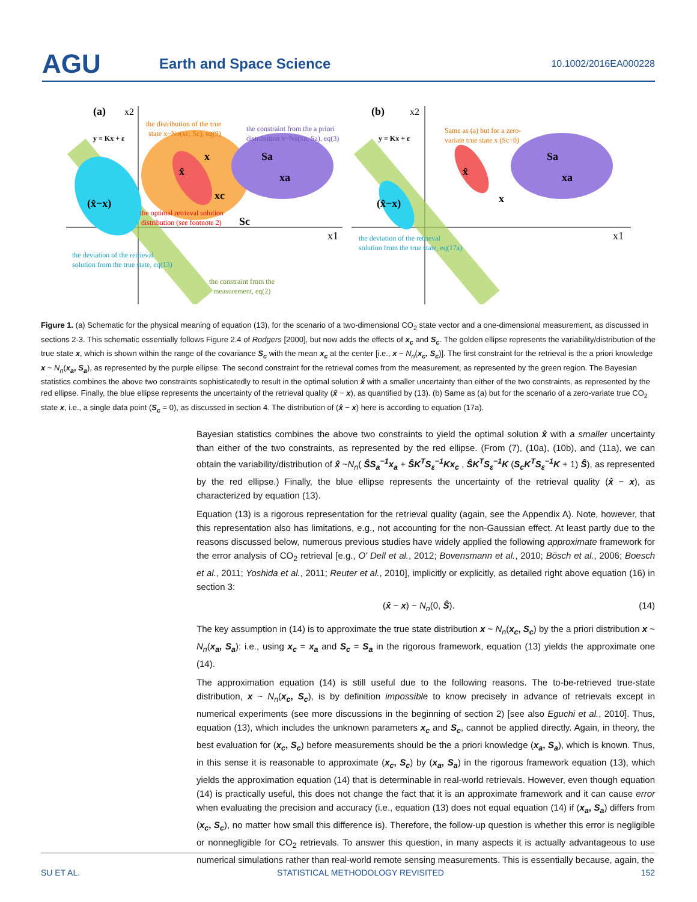AGU
Earth and Space Science
10.1002/2016EA000228
(a)
x2
y = Kx + ε
the distribution of the true
state x~Nn(xc, Sc), eq(9)
the constraint from the a priori
distribution x~Nn(xa, Sa), eq(3)
x
Sa
xa
x̂
xc
(x̂−x)
the optimal retrieval solution
distribution (see footnote 2)
Sc
x1
the deviation of the retrieval
solution from the true state, eq(13)
the constraint from the
measurement, eq(2)
(b)
x2
y = Kx + ε
Same as (a) but for a zero-
variate true state x (Sc=0)
Sa
xa
x̂
x
(x̂−x)
x1
the deviation of the retrieval
solution from the true state, eq(17a)
Figure 1. (a) Schematic for the physical meaning of equation (13), for the scenario of a two-dimensional CO<sub>2</sub> state vector and a one-dimensional measurement, as discussed in sections 2-3. This schematic essentially follows Figure 2.4 of Rodgers [2000], but now adds the effects of x<sub>c</sub> and S<sub>c</sub>. The golden ellipse represents the variability/distribution of the true state x, which is shown within the range of the covariance S<sub>c</sub> with the mean x<sub>c</sub> at the center [i.e., x ~ N<sub>n</sub>(x<sub>c</sub>, S<sub>c</sub>)]. The first constraint for the retrieval is the a priori knowledge x ~ N<sub>n</sub>(x<sub>a</sub>, S<sub>a</sub>), as represented by the purple ellipse. The second constraint for the retrieval comes from the measurement, as represented by the green region. The Bayesian statistics combines the above two constraints sophisticatedly to result in the optimal solution x̂ with a smaller uncertainty than either of the two constraints, as represented by the red ellipse. Finally, the blue ellipse represents the uncertainty of the retrieval quality (x̂ − x), as quantified by (13). (b) Same as (a) but for the scenario of a zero-variate true CO<sub>2</sub> state x, i.e., a single data point (S<sub>c</sub> = 0), as discussed in section 4. The distribution of (x̂ − x) here is according to equation (17a).
Bayesian statistics combines the above two constraints to yield the optimal solution x̂ with a smaller uncertainty than either of the two constraints, as represented by the red ellipse. (From (7), (10a), (10b), and (11a), we can obtain the variability/distribution of x̂ ~N<sub>n</sub>( ŜS<sub>a</sub><sup>−1</sup>x<sub>a</sub> + ŜK<sup>T</sup>S<sub>ε</sub><sup>−1</sup>Kx<sub>c</sub> , ŜK<sup>T</sup>S<sub>ε</sub><sup>−1</sup>K (S<sub>c</sub>K<sup>T</sup>S<sub>ε</sub><sup>−1</sup>K + 1) Ŝ), as represented by the red ellipse.) Finally, the blue ellipse represents the uncertainty of the retrieval quality (x̂ − x), as characterized by equation (13).
Equation (13) is a rigorous representation for the retrieval quality (again, see the Appendix A). Note, however, that this representation also has limitations, e.g., not accounting for the non-Gaussian effect. At least partly due to the reasons discussed below, numerous previous studies have widely applied the following approximate framework for the error analysis of CO<sub>2</sub> retrieval [e.g., O' Dell et al., 2012; Bovensmann et al., 2010; Bösch et al., 2006; Boesch et al., 2011; Yoshida et al., 2011; Reuter et al., 2010], implicitly or explicitly, as detailed right above equation (16) in section 3:
(x̂ − x) ~ N<sub>n</sub>(0, Ŝ). (14)
The key assumption in (14) is to approximate the true state distribution x ~ N<sub>n</sub>(x<sub>c</sub>, S<sub>c</sub>) by the a priori distribution x ~ N<sub>n</sub>(x<sub>a</sub>, S<sub>a</sub>): i.e., using x<sub>c</sub> = x<sub>a</sub> and S<sub>c</sub> = S<sub>a</sub> in the rigorous framework, equation (13) yields the approximate one (14).
The approximation equation (14) is still useful due to the following reasons. The to-be-retrieved true-state distribution, x ~ N<sub>n</sub>(x<sub>c</sub>, S<sub>c</sub>), is by definition impossible to know precisely in advance of retrievals except in numerical experiments (see more discussions in the beginning of section 2) [see also Eguchi et al., 2010]. Thus, equation (13), which includes the unknown parameters x<sub>c</sub> and S<sub>c</sub>, cannot be applied directly. Again, in theory, the best evaluation for (x<sub>c</sub>, S<sub>c</sub>) before measurements should be the a priori knowledge (x<sub>a</sub>, S<sub>a</sub>), which is known. Thus, in this sense it is reasonable to approximate (x<sub>c</sub>, S<sub>c</sub>) by (x<sub>a</sub>, S<sub>a</sub>) in the rigorous framework equation (13), which yields the approximation equation (14) that is determinable in real-world retrievals. However, even though equation (14) is practically useful, this does not change the fact that it is an approximate framework and it can cause error when evaluating the precision and accuracy (i.e., equation (13) does not equal equation (14) if (x<sub>a</sub>, S<sub>a</sub>) differs from (x<sub>c</sub>, S<sub>c</sub>), no matter how small this difference is). Therefore, the follow-up question is whether this error is negligible or nonnegligible for CO<sub>2</sub> retrievals. To answer this question, in many aspects it is actually advantageous to use numerical simulations rather than real-world remote sensing measurements. This is essentially because, again, the
SU ET AL. STATISTICAL METHODOLOGY REVISITED 152